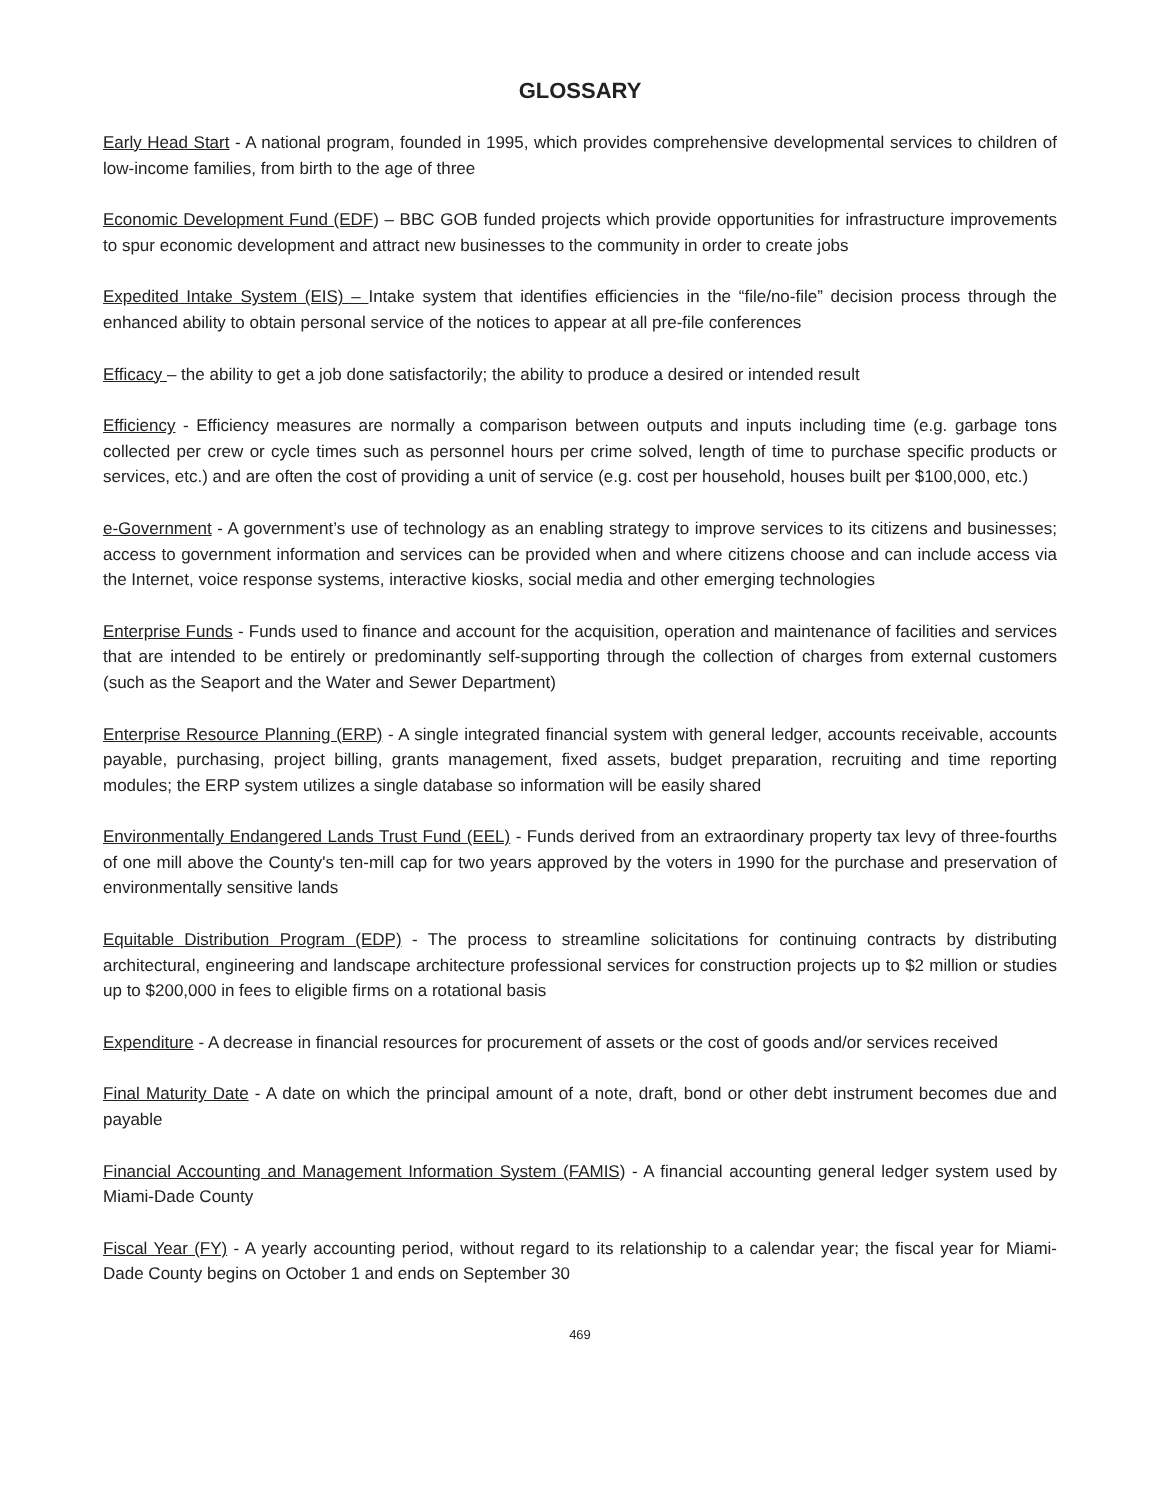GLOSSARY
Early Head Start - A national program, founded in 1995, which provides comprehensive developmental services to children of low-income families, from birth to the age of three
Economic Development Fund (EDF) – BBC GOB funded projects which provide opportunities for infrastructure improvements to spur economic development and attract new businesses to the community in order to create jobs
Expedited Intake System (EIS) – Intake system that identifies efficiencies in the “file/no-file” decision process through the enhanced ability to obtain personal service of the notices to appear at all pre-file conferences
Efficacy – the ability to get a job done satisfactorily; the ability to produce a desired or intended result
Efficiency - Efficiency measures are normally a comparison between outputs and inputs including time (e.g. garbage tons collected per crew or cycle times such as personnel hours per crime solved, length of time to purchase specific products or services, etc.) and are often the cost of providing a unit of service (e.g. cost per household, houses built per $100,000, etc.)
e-Government - A government’s use of technology as an enabling strategy to improve services to its citizens and businesses; access to government information and services can be provided when and where citizens choose and can include access via the Internet, voice response systems, interactive kiosks, social media and other emerging technologies
Enterprise Funds - Funds used to finance and account for the acquisition, operation and maintenance of facilities and services that are intended to be entirely or predominantly self-supporting through the collection of charges from external customers (such as the Seaport and the Water and Sewer Department)
Enterprise Resource Planning (ERP) - A single integrated financial system with general ledger, accounts receivable, accounts payable, purchasing, project billing, grants management, fixed assets, budget preparation, recruiting and time reporting modules; the ERP system utilizes a single database so information will be easily shared
Environmentally Endangered Lands Trust Fund (EEL) - Funds derived from an extraordinary property tax levy of three-fourths of one mill above the County's ten-mill cap for two years approved by the voters in 1990 for the purchase and preservation of environmentally sensitive lands
Equitable Distribution Program (EDP) - The process to streamline solicitations for continuing contracts by distributing architectural, engineering and landscape architecture professional services for construction projects up to $2 million or studies up to $200,000 in fees to eligible firms on a rotational basis
Expenditure - A decrease in financial resources for procurement of assets or the cost of goods and/or services received
Final Maturity Date - A date on which the principal amount of a note, draft, bond or other debt instrument becomes due and payable
Financial Accounting and Management Information System (FAMIS) - A financial accounting general ledger system used by Miami-Dade County
Fiscal Year (FY) - A yearly accounting period, without regard to its relationship to a calendar year; the fiscal year for Miami-Dade County begins on October 1 and ends on September 30
469